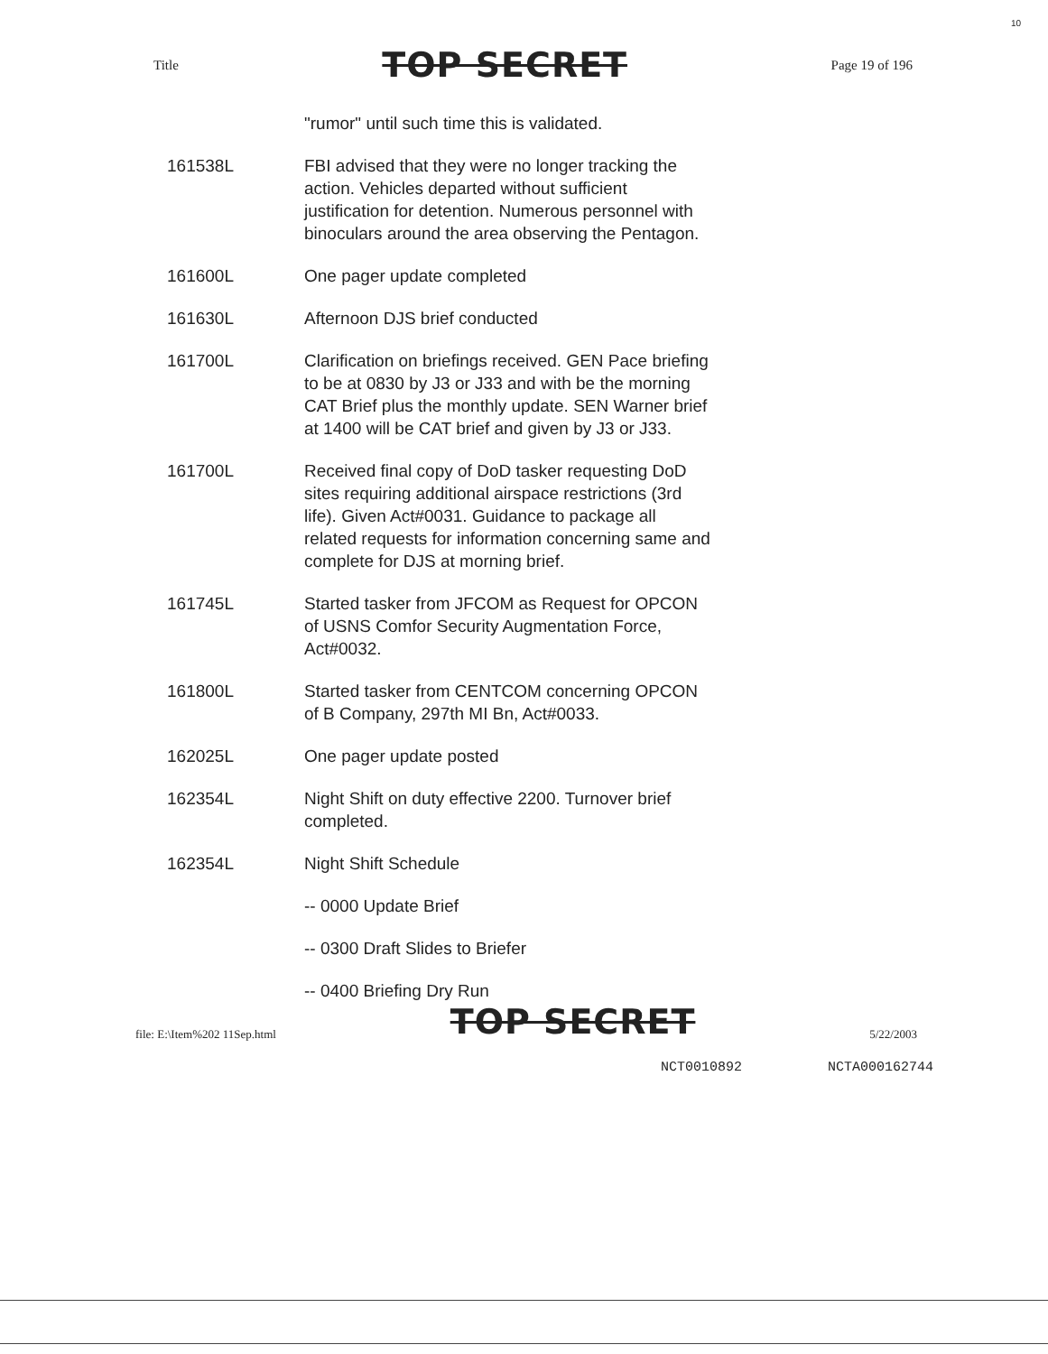10
Title TOP SECRET Page 19 of 196
| | "rumor" until such time this is validated. |
| 161538L | FBI advised that they were no longer tracking the action. Vehicles departed without sufficient justification for detention. Numerous personnel with binoculars around the area observing the Pentagon. |
| 161600L | One pager update completed |
| 161630L | Afternoon DJS brief conducted |
| 161700L | Clarification on briefings received. GEN Pace briefing to be at 0830 by J3 or J33 and with be the morning CAT Brief plus the monthly update. SEN Warner brief at 1400 will be CAT brief and given by J3 or J33. |
| 161700L | Received final copy of DoD tasker requesting DoD sites requiring additional airspace restrictions (3rd life). Given Act#0031. Guidance to package all related requests for information concerning same and complete for DJS at morning brief. |
| 161745L | Started tasker from JFCOM as Request for OPCON of USNS Comfor Security Augmentation Force, Act#0032. |
| 161800L | Started tasker from CENTCOM concerning OPCON of B Company, 297th MI Bn, Act#0033. |
| 162025L | One pager update posted |
| 162354L | Night Shift on duty effective 2200. Turnover brief completed. |
| 162354L | Night Shift Schedule |
| | -- 0000 Update Brief |
| | -- 0300 Draft Slides to Briefer |
| | -- 0400 Briefing Dry Run |
file: E:\Item%202 11Sep.html TOP SECRET 5/22/2003
NCT0010892 NCTA000162744